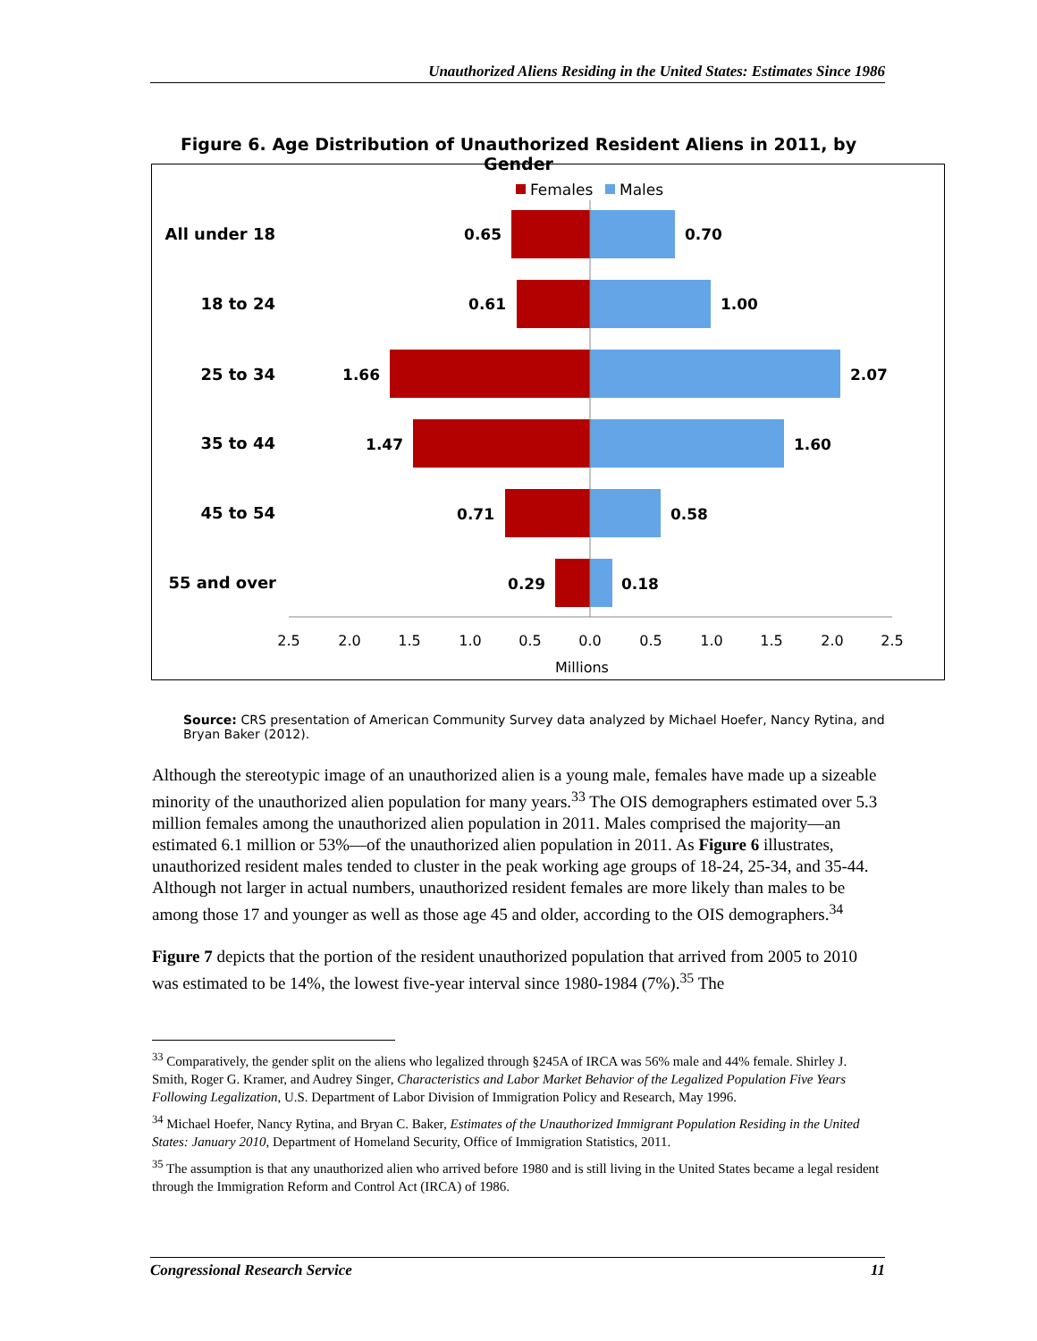Unauthorized Aliens Residing in the United States: Estimates Since 1986
Figure 6. Age Distribution of Unauthorized Resident Aliens in 2011, by Gender
Females
Males
All under 18
18 to 24
25 to 34
35 to 44
45 to 54
55 and over
0.65
0.70
0.61
1.00
1.66
2.07
1.47
1.60
0.71
0.58
0.29
0.18
2.5
2.0
1.5
1.0
0.5
0.0
0.5
1.0
1.5
2.0
2.5
Millions
Source: CRS presentation of American Community Survey data analyzed by Michael Hoefer, Nancy Rytina, and Bryan Baker (2012).
Although the stereotypic image of an unauthorized alien is a young male, females have made up a sizeable minority of the unauthorized alien population for many years.<sup>33</sup> The OIS demographers estimated over 5.3 million females among the unauthorized alien population in 2011. Males comprised the majority—an estimated 6.1 million or 53%—of the unauthorized alien population in 2011. As Figure 6 illustrates, unauthorized resident males tended to cluster in the peak working age groups of 18-24, 25-34, and 35-44. Although not larger in actual numbers, unauthorized resident females are more likely than males to be among those 17 and younger as well as those age 45 and older, according to the OIS demographers.<sup>34</sup>
Figure 7 depicts that the portion of the resident unauthorized population that arrived from 2005 to 2010 was estimated to be 14%, the lowest five-year interval since 1980-1984 (7%).<sup>35</sup> The
<sup>33</sup> Comparatively, the gender split on the aliens who legalized through §245A of IRCA was 56% male and 44% female. Shirley J. Smith, Roger G. Kramer, and Audrey Singer, Characteristics and Labor Market Behavior of the Legalized Population Five Years Following Legalization, U.S. Department of Labor Division of Immigration Policy and Research, May 1996.
<sup>34</sup> Michael Hoefer, Nancy Rytina, and Bryan C. Baker, Estimates of the Unauthorized Immigrant Population Residing in the United States: January 2010, Department of Homeland Security, Office of Immigration Statistics, 2011.
<sup>35</sup> The assumption is that any unauthorized alien who arrived before 1980 and is still living in the United States became a legal resident through the Immigration Reform and Control Act (IRCA) of 1986.
Congressional Research Service 11